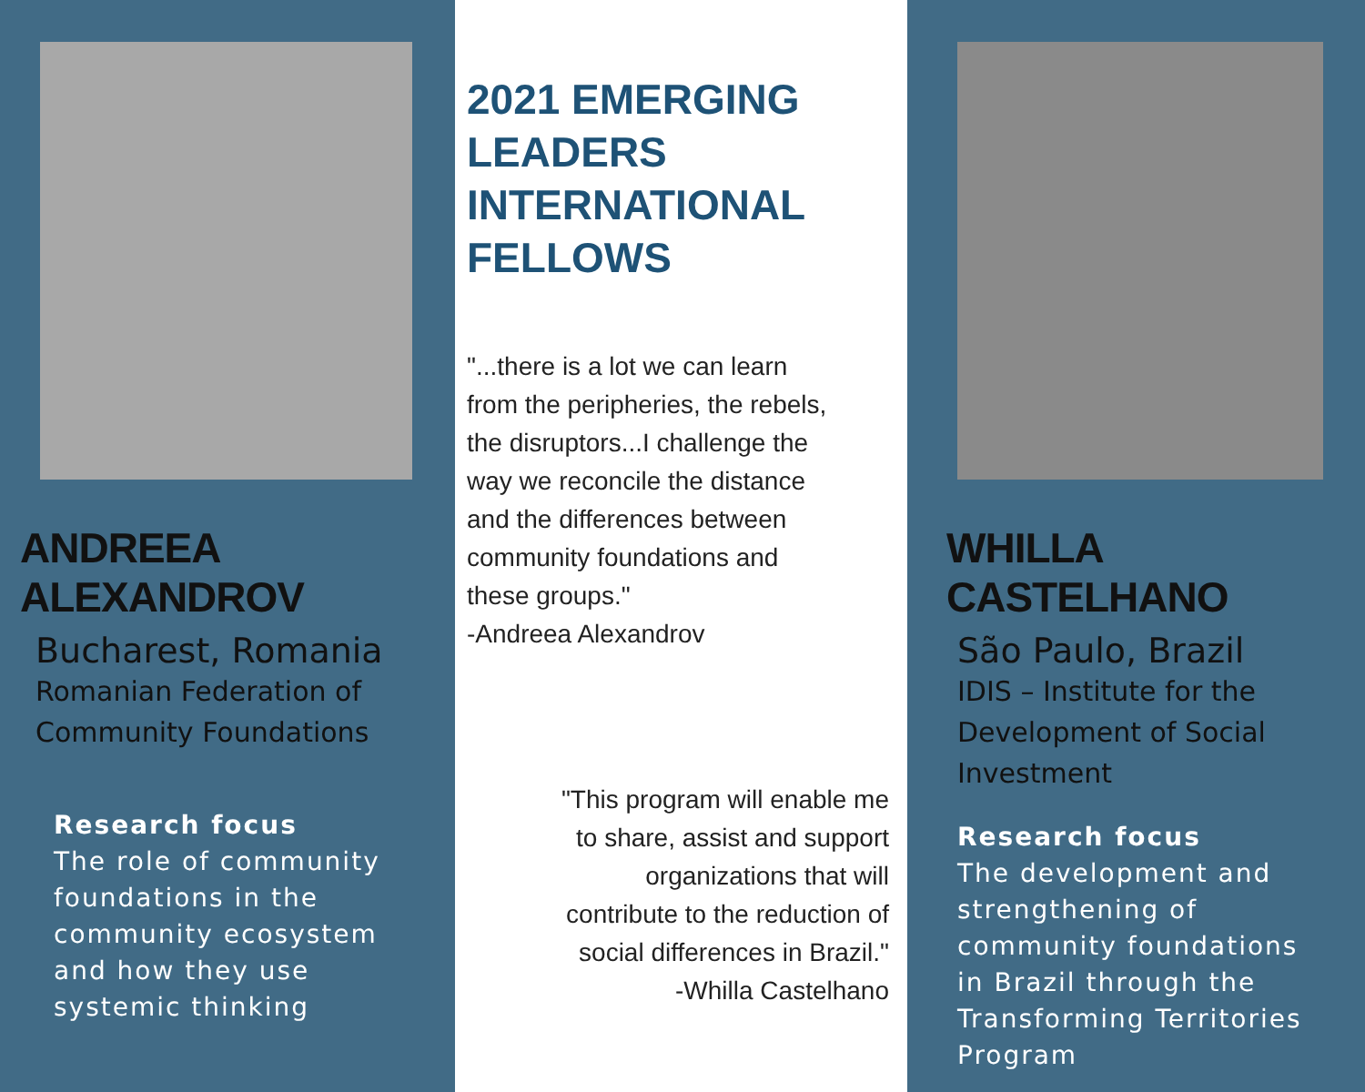ANDREEA ALEXANDROV
Bucharest, Romania
Romanian Federation of Community Foundations
Research focus
The role of community foundations in the community ecosystem and how they use systemic thinking
2021 EMERGING LEADERS INTERNATIONAL FELLOWS
"...there is a lot we can learn from the peripheries, the rebels, the disruptors...I challenge the way we reconcile the distance and the differences between community foundations and these groups."
-Andreea Alexandrov
"This program will enable me to share, assist and support organizations that will contribute to the reduction of social differences in Brazil."
-Whilla Castelhano
WHILLA CASTELHANO
São Paulo, Brazil
IDIS – Institute for the Development of Social Investment
Research focus
The development and strengthening of community foundations in Brazil through the Transforming Territories Program